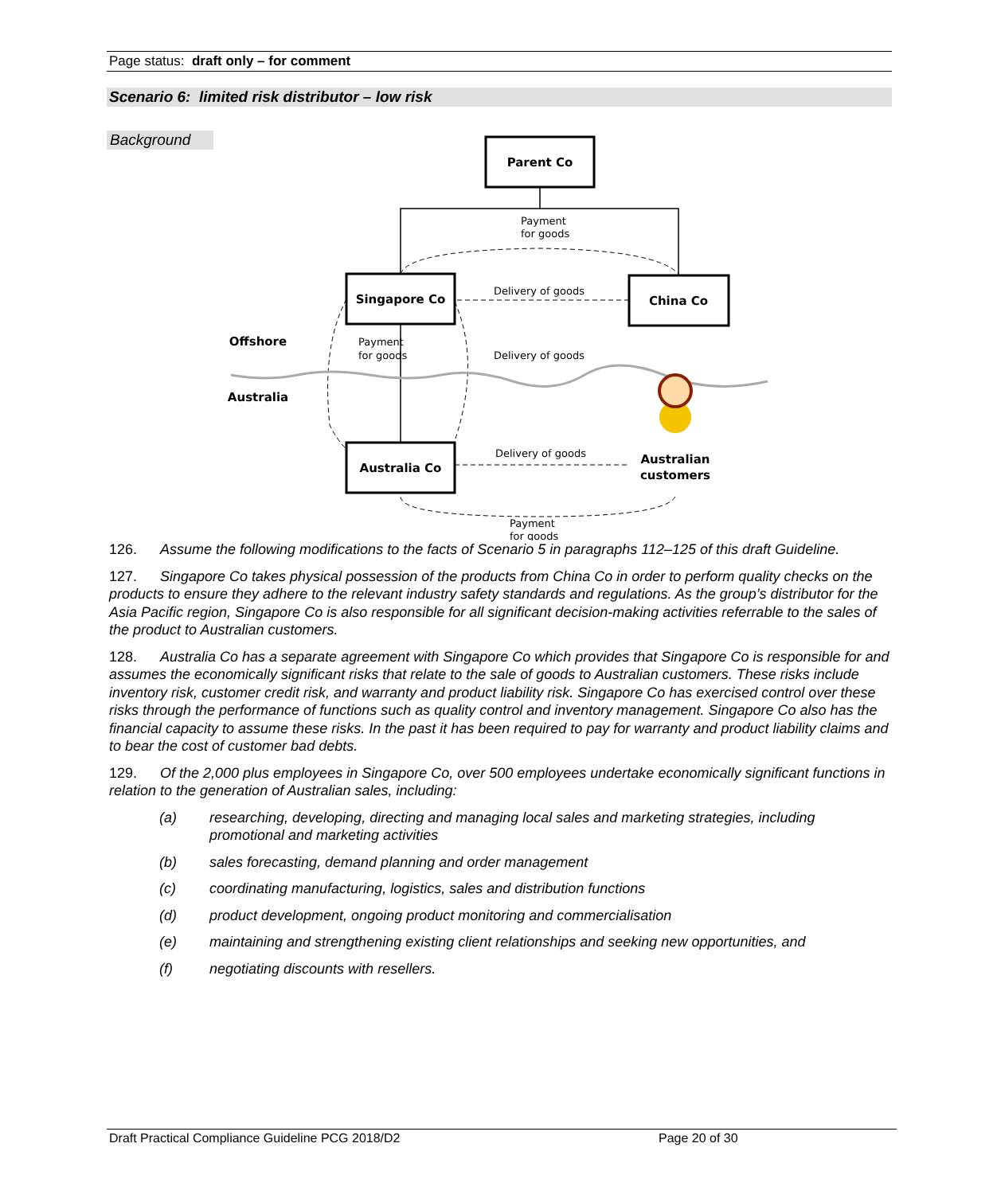Page status: draft only – for comment
Scenario 6: limited risk distributor – low risk
Background
Parent Co
Singapore Co
China Co
Australia Co
Offshore
Australia
Australian
customers
Payment
for goods
Delivery of goods
Delivery of goods
Payment
for goods
Delivery of goods
Payment
for goods
126. Assume the following modifications to the facts of Scenario 5 in paragraphs 112–125 of this draft Guideline.
127. Singapore Co takes physical possession of the products from China Co in order to perform quality checks on the products to ensure they adhere to the relevant industry safety standards and regulations. As the group’s distributor for the Asia Pacific region, Singapore Co is also responsible for all significant decision-making activities referrable to the sales of the product to Australian customers.
128. Australia Co has a separate agreement with Singapore Co which provides that Singapore Co is responsible for and assumes the economically significant risks that relate to the sale of goods to Australian customers. These risks include inventory risk, customer credit risk, and warranty and product liability risk. Singapore Co has exercised control over these risks through the performance of functions such as quality control and inventory management. Singapore Co also has the financial capacity to assume these risks. In the past it has been required to pay for warranty and product liability claims and to bear the cost of customer bad debts.
129. Of the 2,000 plus employees in Singapore Co, over 500 employees undertake economically significant functions in relation to the generation of Australian sales, including:
(a) researching, developing, directing and managing local sales and marketing strategies, including promotional and marketing activities
(b) sales forecasting, demand planning and order management
(c) coordinating manufacturing, logistics, sales and distribution functions
(d) product development, ongoing product monitoring and commercialisation
(e) maintaining and strengthening existing client relationships and seeking new opportunities, and
(f) negotiating discounts with resellers.
Draft Practical Compliance Guideline PCG 2018/D2 Page 20 of 30